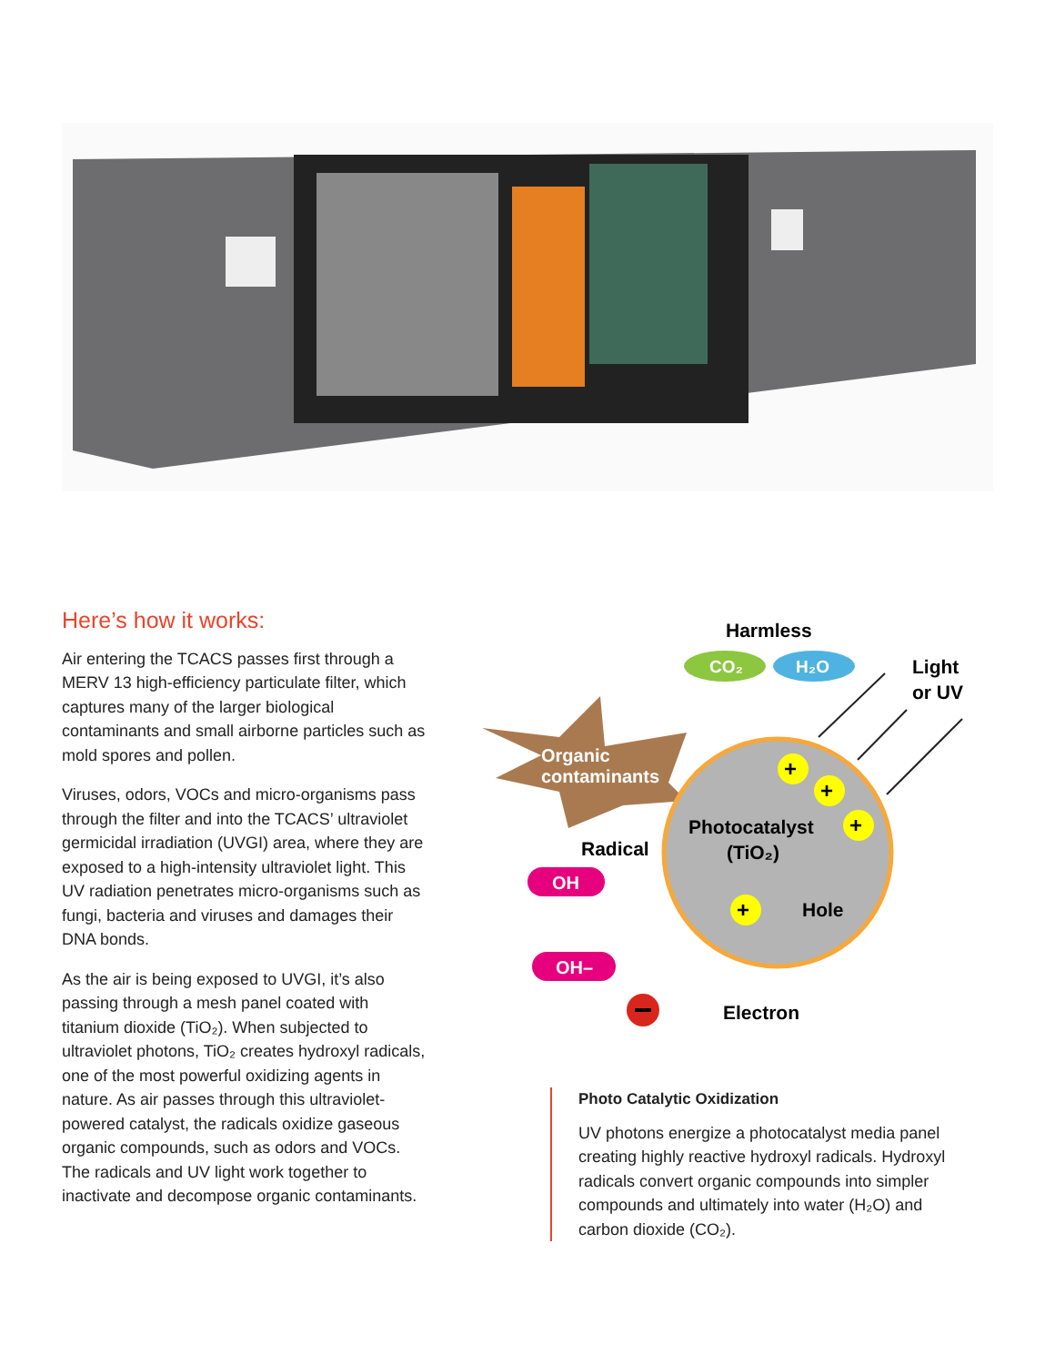Here’s how it works:
Air entering the TCACS passes first through a MERV 13 high-efficiency particulate filter, which captures many of the larger biological contaminants and small airborne particles such as mold spores and pollen.
Viruses, odors, VOCs and micro-organisms pass through the filter and into the TCACS’ ultraviolet germicidal irradiation (UVGI) area, where they are exposed to a high-intensity ultraviolet light. This UV radiation penetrates micro-organisms such as fungi, bacteria and viruses and damages their DNA bonds.
As the air is being exposed to UVGI, it’s also passing through a mesh panel coated with titanium dioxide (TiO₂). When subjected to ultraviolet photons, TiO₂ creates hydroxyl radicals, one of the most powerful oxidizing agents in nature. As air passes through this ultraviolet-powered catalyst, the radicals oxidize gaseous organic compounds, such as odors and VOCs. The radicals and UV light work together to inactivate and decompose organic contaminants.
Organic
contaminants
Harmless
CO₂
H₂O
Light
or UV
+
+
+
Photocatalyst
(TiO₂)
Radical
OH
OH–
+
Hole
Electron
Photo Catalytic Oxidization
UV photons energize a photocatalyst media panel creating highly reactive hydroxyl radicals. Hydroxyl radicals convert organic compounds into simpler compounds and ultimately into water (H₂O) and carbon dioxide (CO₂).